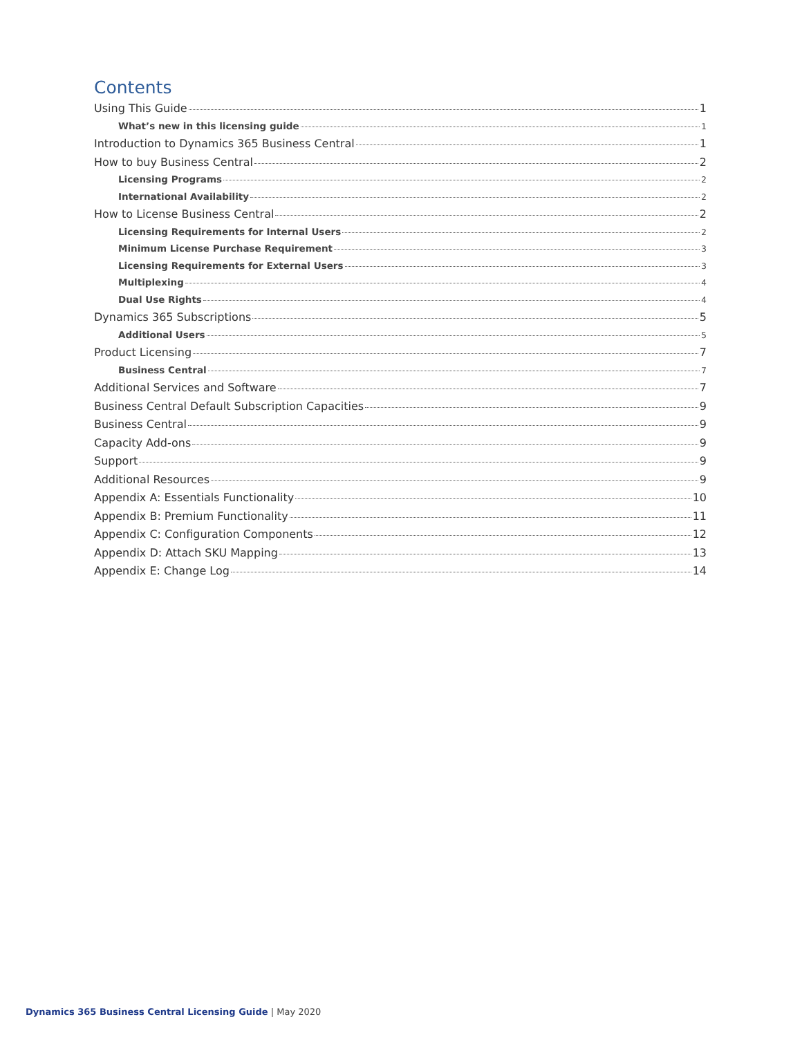Contents
Using This Guide 1
What’s new in this licensing guide 1
Introduction to Dynamics 365 Business Central 1
How to buy Business Central 2
Licensing Programs 2
International Availability 2
How to License Business Central 2
Licensing Requirements for Internal Users 2
Minimum License Purchase Requirement 3
Licensing Requirements for External Users 3
Multiplexing 4
Dual Use Rights 4
Dynamics 365 Subscriptions 5
Additional Users 5
Product Licensing 7
Business Central 7
Additional Services and Software 7
Business Central Default Subscription Capacities 9
Business Central 9
Capacity Add-ons 9
Support 9
Additional Resources 9
Appendix A: Essentials Functionality 10
Appendix B: Premium Functionality 11
Appendix C: Configuration Components 12
Appendix D: Attach SKU Mapping 13
Appendix E: Change Log 14
Dynamics 365 Business Central Licensing Guide | May 2020